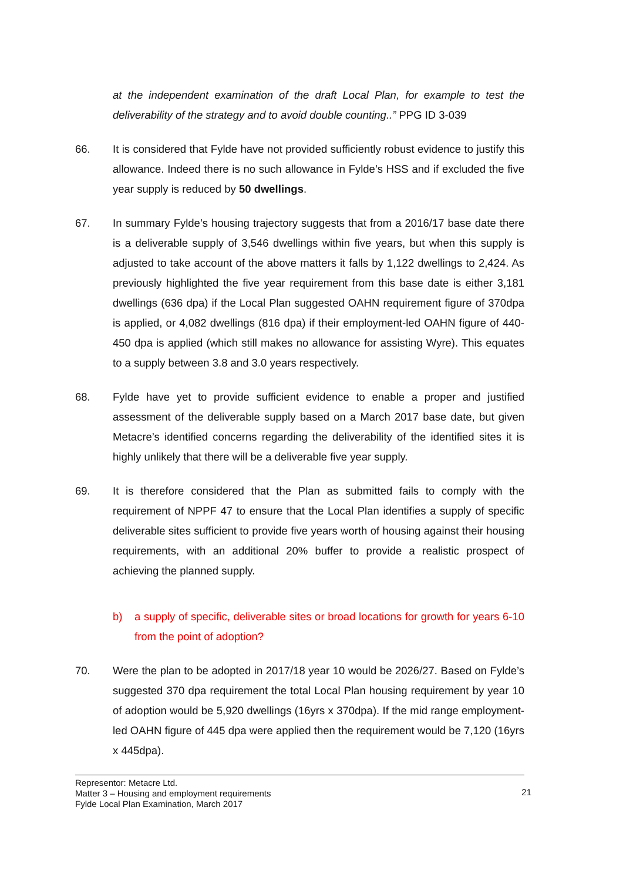at the independent examination of the draft Local Plan, for example to test the deliverability of the strategy and to avoid double counting..” PPG ID 3-039
66. It is considered that Fylde have not provided sufficiently robust evidence to justify this allowance. Indeed there is no such allowance in Fylde’s HSS and if excluded the five year supply is reduced by 50 dwellings.
67. In summary Fylde’s housing trajectory suggests that from a 2016/17 base date there is a deliverable supply of 3,546 dwellings within five years, but when this supply is adjusted to take account of the above matters it falls by 1,122 dwellings to 2,424. As previously highlighted the five year requirement from this base date is either 3,181 dwellings (636 dpa) if the Local Plan suggested OAHN requirement figure of 370dpa is applied, or 4,082 dwellings (816 dpa) if their employment-led OAHN figure of 440-450 dpa is applied (which still makes no allowance for assisting Wyre). This equates to a supply between 3.8 and 3.0 years respectively.
68. Fylde have yet to provide sufficient evidence to enable a proper and justified assessment of the deliverable supply based on a March 2017 base date, but given Metacre’s identified concerns regarding the deliverability of the identified sites it is highly unlikely that there will be a deliverable five year supply.
69. It is therefore considered that the Plan as submitted fails to comply with the requirement of NPPF 47 to ensure that the Local Plan identifies a supply of specific deliverable sites sufficient to provide five years worth of housing against their housing requirements, with an additional 20% buffer to provide a realistic prospect of achieving the planned supply.
b) a supply of specific, deliverable sites or broad locations for growth for years 6-10 from the point of adoption?
70. Were the plan to be adopted in 2017/18 year 10 would be 2026/27. Based on Fylde’s suggested 370 dpa requirement the total Local Plan housing requirement by year 10 of adoption would be 5,920 dwellings (16yrs x 370dpa). If the mid range employment-led OAHN figure of 445 dpa were applied then the requirement would be 7,120 (16yrs x 445dpa).
Representor: Metacre Ltd.
Matter 3 – Housing and employment requirements
Fylde Local Plan Examination, March 2017
21